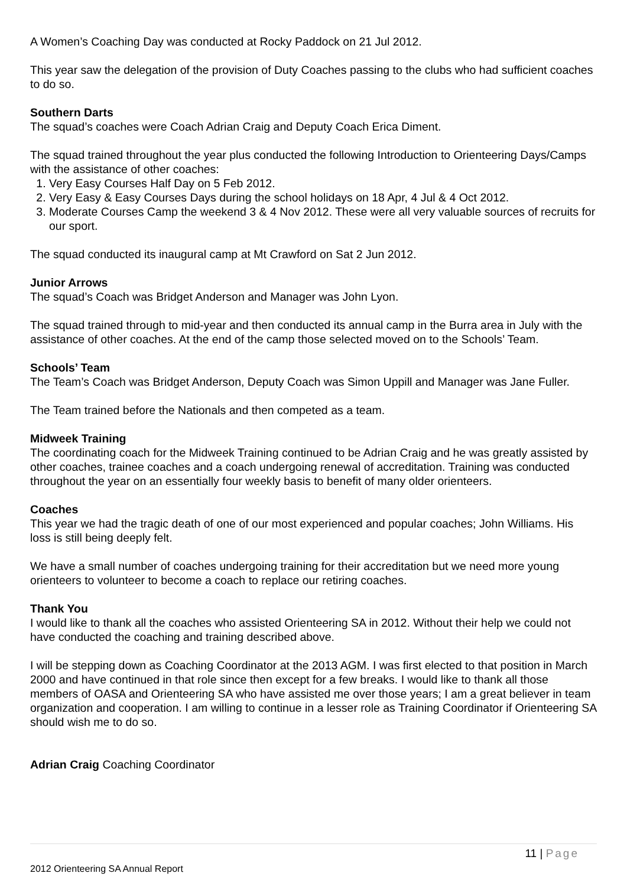A Women’s Coaching Day was conducted at Rocky Paddock on 21 Jul 2012.
This year saw the delegation of the provision of Duty Coaches passing to the clubs who had sufficient coaches to do so.
Southern Darts
The squad’s coaches were Coach Adrian Craig and Deputy Coach Erica Diment.
The squad trained throughout the year plus conducted the following Introduction to Orienteering Days/Camps with the assistance of other coaches:
1. Very Easy Courses Half Day on 5 Feb 2012.
2. Very Easy & Easy Courses Days during the school holidays on 18 Apr, 4 Jul & 4 Oct 2012.
3. Moderate Courses Camp the weekend 3 & 4 Nov 2012. These were all very valuable sources of recruits for our sport.
The squad conducted its inaugural camp at Mt Crawford on Sat 2 Jun 2012.
Junior Arrows
The squad’s Coach was Bridget Anderson and Manager was John Lyon.
The squad trained through to mid-year and then conducted its annual camp in the Burra area in July with the assistance of other coaches. At the end of the camp those selected moved on to the Schools’ Team.
Schools’ Team
The Team’s Coach was Bridget Anderson, Deputy Coach was Simon Uppill and Manager was Jane Fuller.
The Team trained before the Nationals and then competed as a team.
Midweek Training
The coordinating coach for the Midweek Training continued to be Adrian Craig and he was greatly assisted by other coaches, trainee coaches and a coach undergoing renewal of accreditation. Training was conducted throughout the year on an essentially four weekly basis to benefit of many older orienteers.
Coaches
This year we had the tragic death of one of our most experienced and popular coaches; John Williams. His loss is still being deeply felt.
We have a small number of coaches undergoing training for their accreditation but we need more young orienteers to volunteer to become a coach to replace our retiring coaches.
Thank You
I would like to thank all the coaches who assisted Orienteering SA in 2012. Without their help we could not have conducted the coaching and training described above.
I will be stepping down as Coaching Coordinator at the 2013 AGM. I was first elected to that position in March 2000 and have continued in that role since then except for a few breaks. I would like to thank all those members of OASA and Orienteering SA who have assisted me over those years; I am a great believer in team organization and cooperation. I am willing to continue in a lesser role as Training Coordinator if Orienteering SA should wish me to do so.
Adrian Craig Coaching Coordinator
11 | Page
2012 Orienteering SA Annual Report